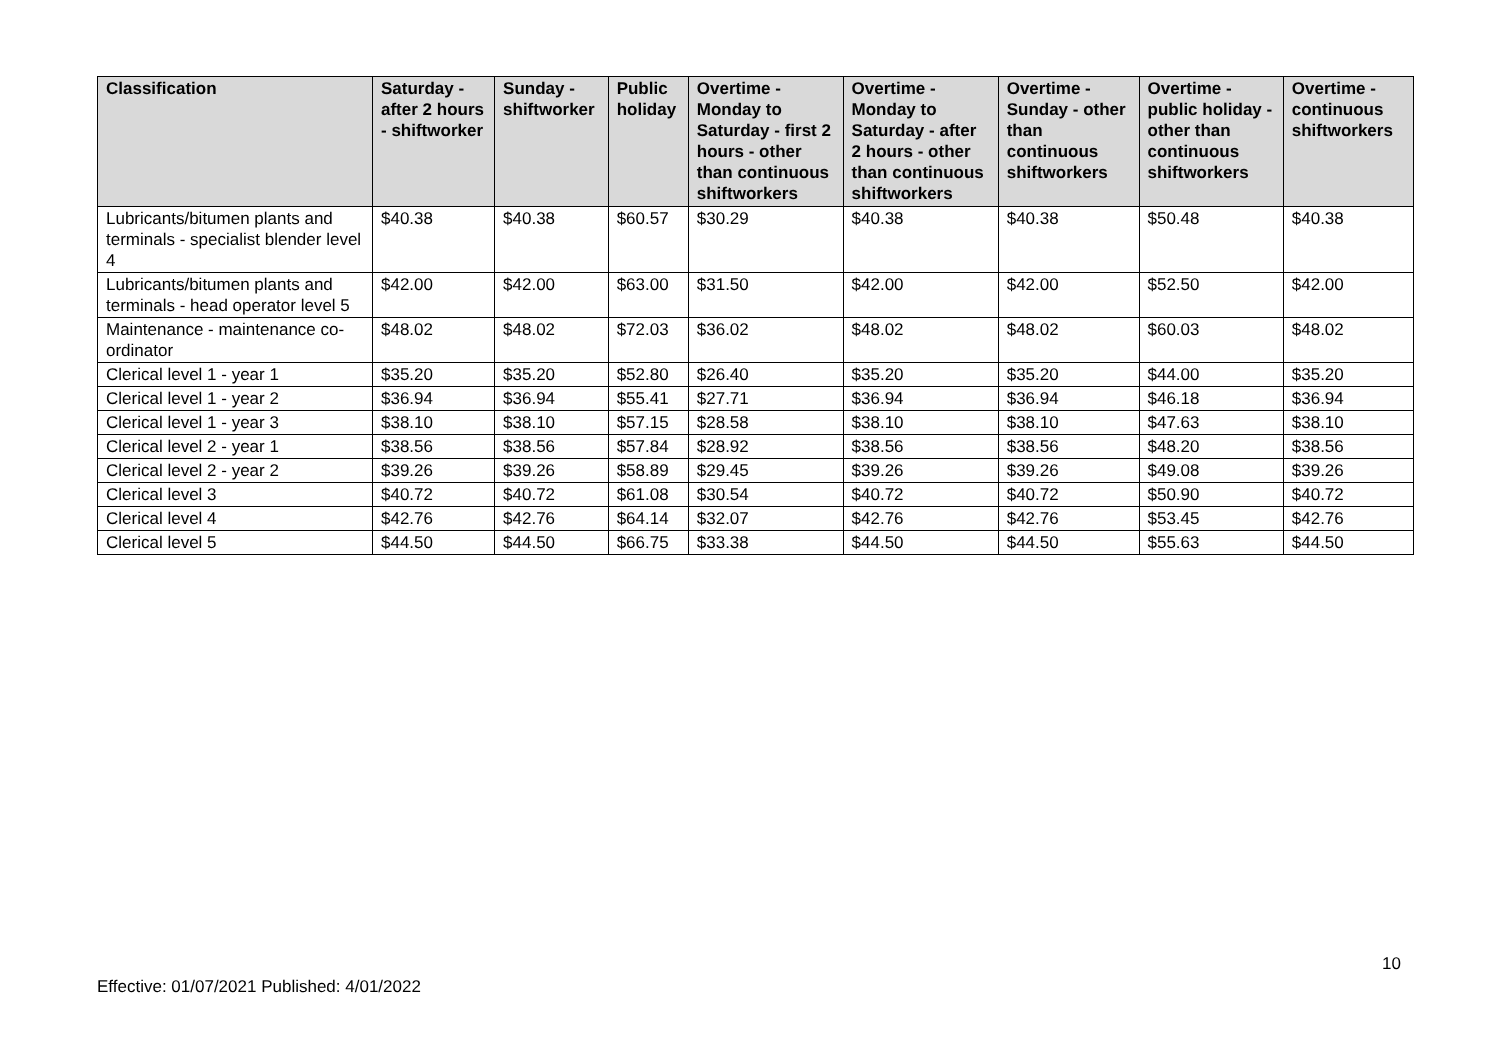| Classification | Saturday - after 2 hours - shiftworker | Sunday - shiftworker | Public holiday | Overtime - Monday to Saturday - first 2 hours - other than continuous shiftworkers | Overtime - Monday to Saturday - after 2 hours - other than continuous shiftworkers | Overtime - Sunday - other than continuous shiftworkers | Overtime - public holiday - other than continuous shiftworkers | Overtime - continuous shiftworkers |
| --- | --- | --- | --- | --- | --- | --- | --- | --- |
| Lubricants/bitumen plants and terminals - specialist blender level 4 | $40.38 | $40.38 | $60.57 | $30.29 | $40.38 | $40.38 | $50.48 | $40.38 |
| Lubricants/bitumen plants and terminals - head operator level 5 | $42.00 | $42.00 | $63.00 | $31.50 | $42.00 | $42.00 | $52.50 | $42.00 |
| Maintenance - maintenance co-ordinator | $48.02 | $48.02 | $72.03 | $36.02 | $48.02 | $48.02 | $60.03 | $48.02 |
| Clerical level 1 - year 1 | $35.20 | $35.20 | $52.80 | $26.40 | $35.20 | $35.20 | $44.00 | $35.20 |
| Clerical level 1 - year 2 | $36.94 | $36.94 | $55.41 | $27.71 | $36.94 | $36.94 | $46.18 | $36.94 |
| Clerical level 1 - year 3 | $38.10 | $38.10 | $57.15 | $28.58 | $38.10 | $38.10 | $47.63 | $38.10 |
| Clerical level 2 - year 1 | $38.56 | $38.56 | $57.84 | $28.92 | $38.56 | $38.56 | $48.20 | $38.56 |
| Clerical level 2 - year 2 | $39.26 | $39.26 | $58.89 | $29.45 | $39.26 | $39.26 | $49.08 | $39.26 |
| Clerical level 3 | $40.72 | $40.72 | $61.08 | $30.54 | $40.72 | $40.72 | $50.90 | $40.72 |
| Clerical level 4 | $42.76 | $42.76 | $64.14 | $32.07 | $42.76 | $42.76 | $53.45 | $42.76 |
| Clerical level 5 | $44.50 | $44.50 | $66.75 | $33.38 | $44.50 | $44.50 | $55.63 | $44.50 |
10
Effective: 01/07/2021 Published: 4/01/2022